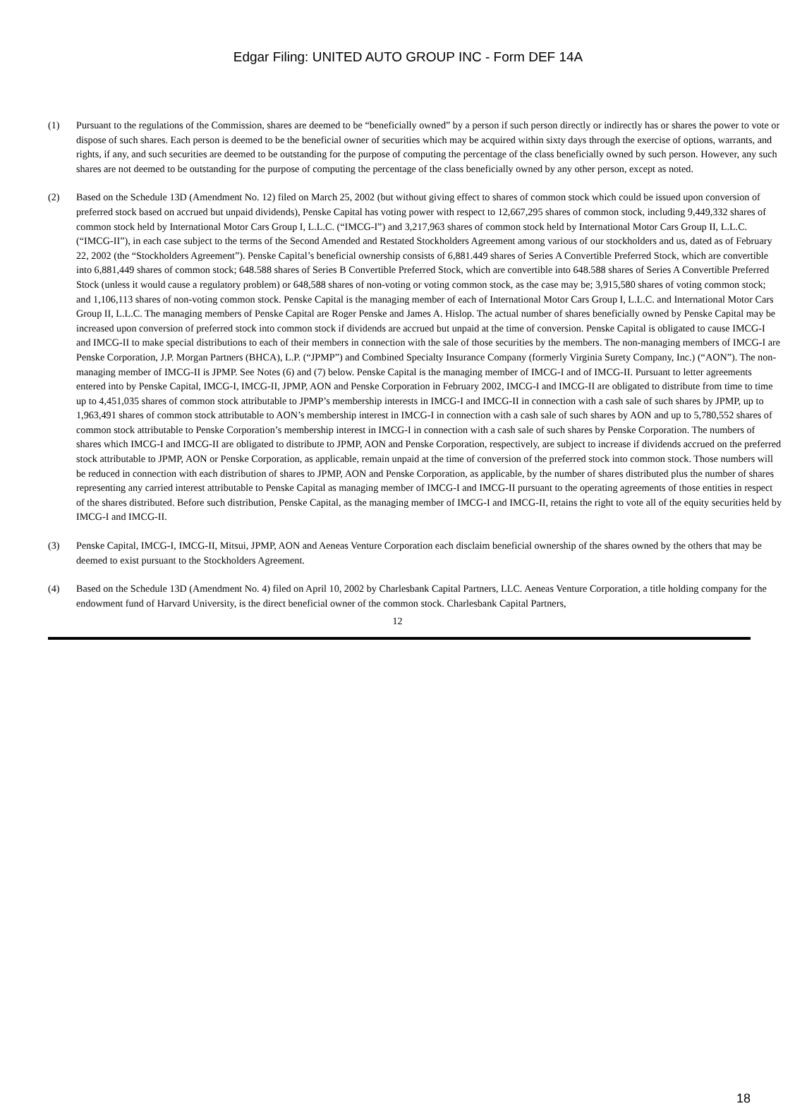Edgar Filing: UNITED AUTO GROUP INC - Form DEF 14A
(1) Pursuant to the regulations of the Commission, shares are deemed to be “beneficially owned” by a person if such person directly or indirectly has or shares the power to vote or dispose of such shares. Each person is deemed to be the beneficial owner of securities which may be acquired within sixty days through the exercise of options, warrants, and rights, if any, and such securities are deemed to be outstanding for the purpose of computing the percentage of the class beneficially owned by such person. However, any such shares are not deemed to be outstanding for the purpose of computing the percentage of the class beneficially owned by any other person, except as noted.
(2) Based on the Schedule 13D (Amendment No. 12) filed on March 25, 2002 (but without giving effect to shares of common stock which could be issued upon conversion of preferred stock based on accrued but unpaid dividends), Penske Capital has voting power with respect to 12,667,295 shares of common stock, including 9,449,332 shares of common stock held by International Motor Cars Group I, L.L.C. (“IMCG-I”) and 3,217,963 shares of common stock held by International Motor Cars Group II, L.L.C. (“IMCG-II”), in each case subject to the terms of the Second Amended and Restated Stockholders Agreement among various of our stockholders and us, dated as of February 22, 2002 (the “Stockholders Agreement”). Penske Capital’s beneficial ownership consists of 6,881.449 shares of Series A Convertible Preferred Stock, which are convertible into 6,881,449 shares of common stock; 648.588 shares of Series B Convertible Preferred Stock, which are convertible into 648.588 shares of Series A Convertible Preferred Stock (unless it would cause a regulatory problem) or 648,588 shares of non-voting or voting common stock, as the case may be; 3,915,580 shares of voting common stock; and 1,106,113 shares of non-voting common stock. Penske Capital is the managing member of each of International Motor Cars Group I, L.L.C. and International Motor Cars Group II, L.L.C. The managing members of Penske Capital are Roger Penske and James A. Hislop. The actual number of shares beneficially owned by Penske Capital may be increased upon conversion of preferred stock into common stock if dividends are accrued but unpaid at the time of conversion. Penske Capital is obligated to cause IMCG-I and IMCG-II to make special distributions to each of their members in connection with the sale of those securities by the members. The non-managing members of IMCG-I are Penske Corporation, J.P. Morgan Partners (BHCA), L.P. (“JPMP”) and Combined Specialty Insurance Company (formerly Virginia Surety Company, Inc.) (“AON”). The non-managing member of IMCG-II is JPMP. See Notes (6) and (7) below. Penske Capital is the managing member of IMCG-I and of IMCG-II. Pursuant to letter agreements entered into by Penske Capital, IMCG-I, IMCG-II, JPMP, AON and Penske Corporation in February 2002, IMCG-I and IMCG-II are obligated to distribute from time to time up to 4,451,035 shares of common stock attributable to JPMP’s membership interests in IMCG-I and IMCG-II in connection with a cash sale of such shares by JPMP, up to 1,963,491 shares of common stock attributable to AON’s membership interest in IMCG-I in connection with a cash sale of such shares by AON and up to 5,780,552 shares of common stock attributable to Penske Corporation’s membership interest in IMCG-I in connection with a cash sale of such shares by Penske Corporation. The numbers of shares which IMCG-I and IMCG-II are obligated to distribute to JPMP, AON and Penske Corporation, respectively, are subject to increase if dividends accrued on the preferred stock attributable to JPMP, AON or Penske Corporation, as applicable, remain unpaid at the time of conversion of the preferred stock into common stock. Those numbers will be reduced in connection with each distribution of shares to JPMP, AON and Penske Corporation, as applicable, by the number of shares distributed plus the number of shares representing any carried interest attributable to Penske Capital as managing member of IMCG-I and IMCG-II pursuant to the operating agreements of those entities in respect of the shares distributed. Before such distribution, Penske Capital, as the managing member of IMCG-I and IMCG-II, retains the right to vote all of the equity securities held by IMCG-I and IMCG-II.
(3) Penske Capital, IMCG-I, IMCG-II, Mitsui, JPMP, AON and Aeneas Venture Corporation each disclaim beneficial ownership of the shares owned by the others that may be deemed to exist pursuant to the Stockholders Agreement.
(4) Based on the Schedule 13D (Amendment No. 4) filed on April 10, 2002 by Charlesbank Capital Partners, LLC. Aeneas Venture Corporation, a title holding company for the endowment fund of Harvard University, is the direct beneficial owner of the common stock. Charlesbank Capital Partners,
12
18